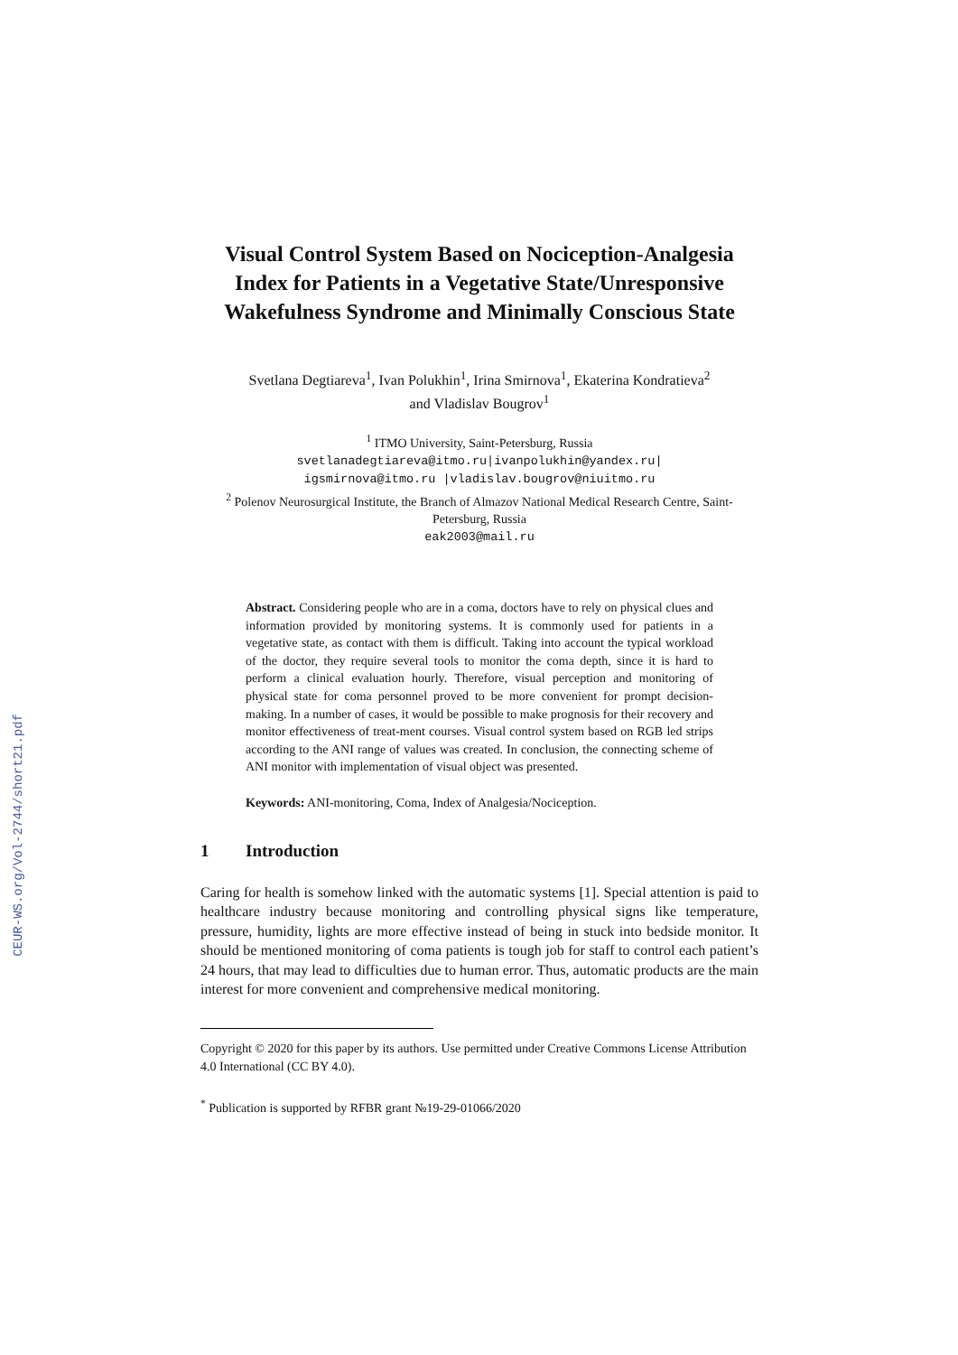CEUR-WS.org/Vol-2744/short21.pdf
Visual Control System Based on Nociception-Analgesia Index for Patients in a Vegetative State/Unresponsive Wakefulness Syndrome and Minimally Conscious State
Svetlana Degtiareva<sup>1</sup>, Ivan Polukhin<sup>1</sup>, Irina Smirnova<sup>1</sup>, Ekaterina Kondratieva<sup>2</sup>
and Vladislav Bougrov<sup>1</sup>
<sup>1</sup> ITMO University, Saint-Petersburg, Russia
svetlanadegtiareva@itmo.ru|ivanpolukhin@yandex.ru|
igsmirnova@itmo.ru |vladislav.bougrov@niuitmo.ru
<sup>2</sup> Polenov Neurosurgical Institute, the Branch of Almazov National Medical Research Centre, Saint-Petersburg, Russia
eak2003@mail.ru
Abstract. Considering people who are in a coma, doctors have to rely on physical clues and information provided by monitoring systems. It is commonly used for patients in a vegetative state, as contact with them is difficult. Taking into account the typical workload of the doctor, they require several tools to monitor the coma depth, since it is hard to perform a clinical evaluation hourly. Therefore, visual perception and monitoring of physical state for coma personnel proved to be more convenient for prompt decision-making. In a number of cases, it would be possible to make prognosis for their recovery and monitor effectiveness of treat-ment courses. Visual control system based on RGB led strips according to the ANI range of values was created. In conclusion, the connecting scheme of ANI monitor with implementation of visual object was presented.
Keywords: ANI-monitoring, Coma, Index of Analgesia/Nociception.
1 Introduction
Caring for health is somehow linked with the automatic systems [1]. Special attention is paid to healthcare industry because monitoring and controlling physical signs like temperature, pressure, humidity, lights are more effective instead of being in stuck into bedside monitor. It should be mentioned monitoring of coma patients is tough job for staff to control each patient’s 24 hours, that may lead to difficulties due to human error. Thus, automatic products are the main interest for more convenient and comprehensive medical monitoring.
Copyright © 2020 for this paper by its authors. Use permitted under Creative Commons License Attribution 4.0 International (CC BY 4.0).
<sup>*</sup> Publication is supported by RFBR grant №19-29-01066/2020